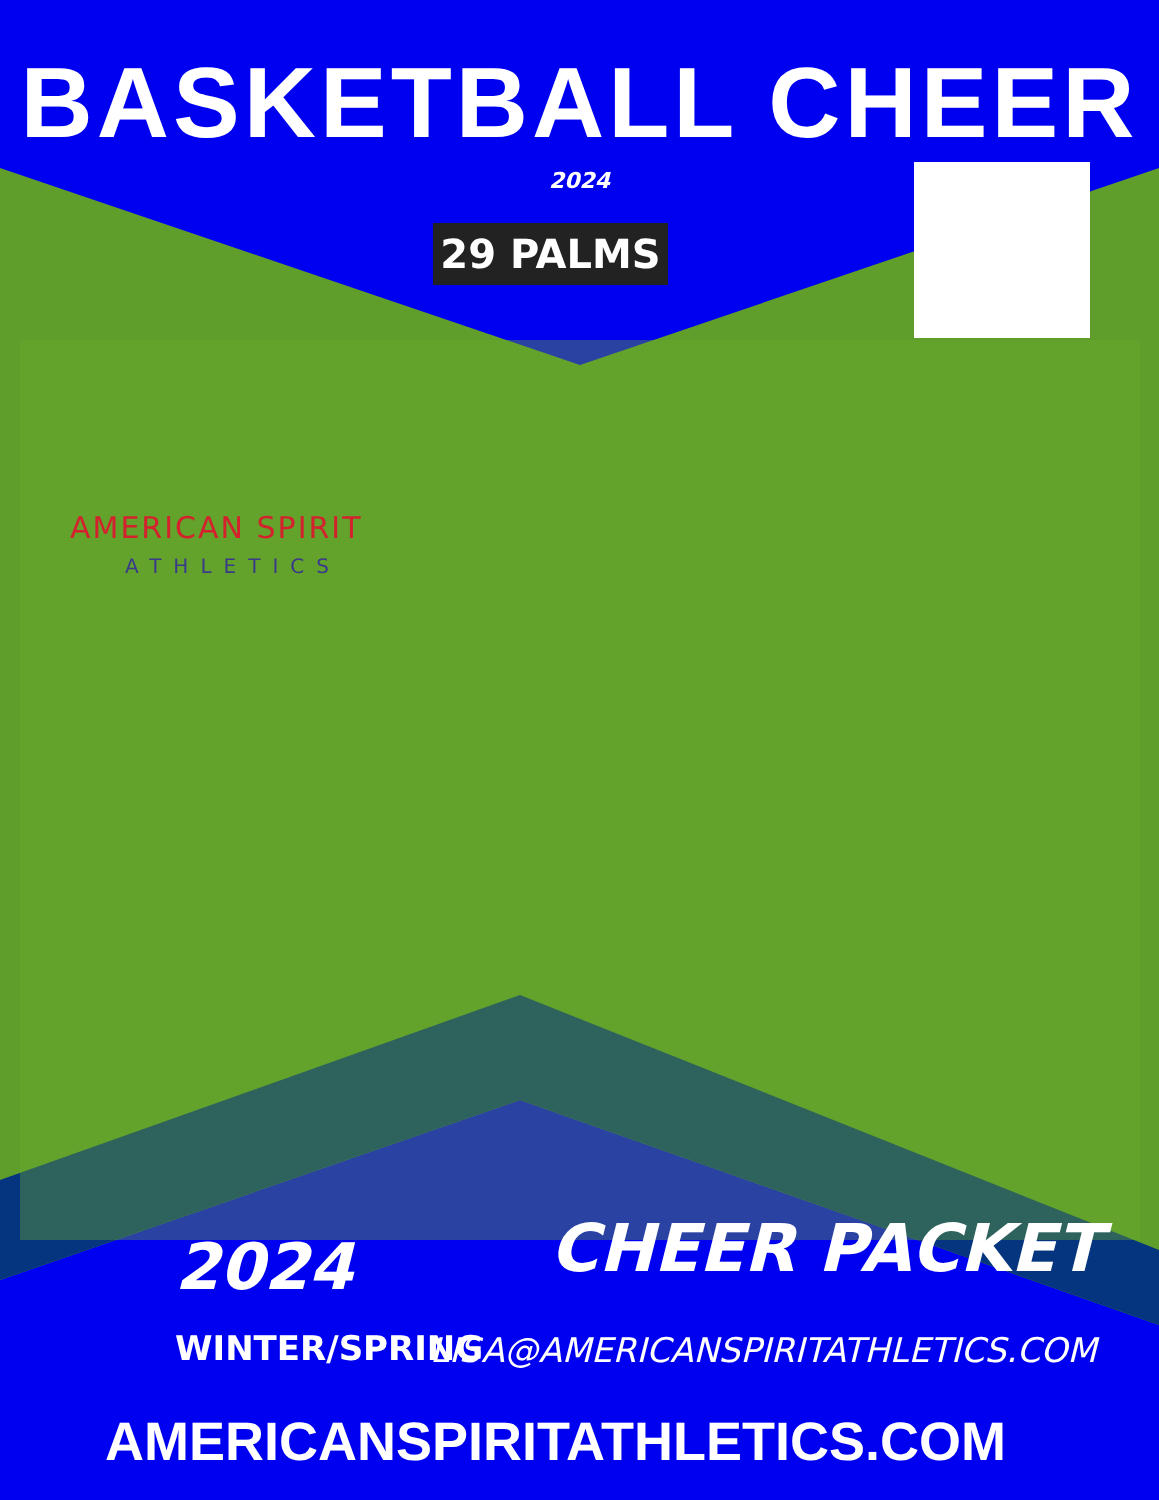BASKETBALL CHEER
2024
29 PALMS
AMERICAN SPIRIT
ATHLETICS
2024
WINTER/SPRING
CHEER PACKET
LISA@AMERICANSPIRITATHLETICS.COM
AMERICANSPIRITATHLETICS.COM